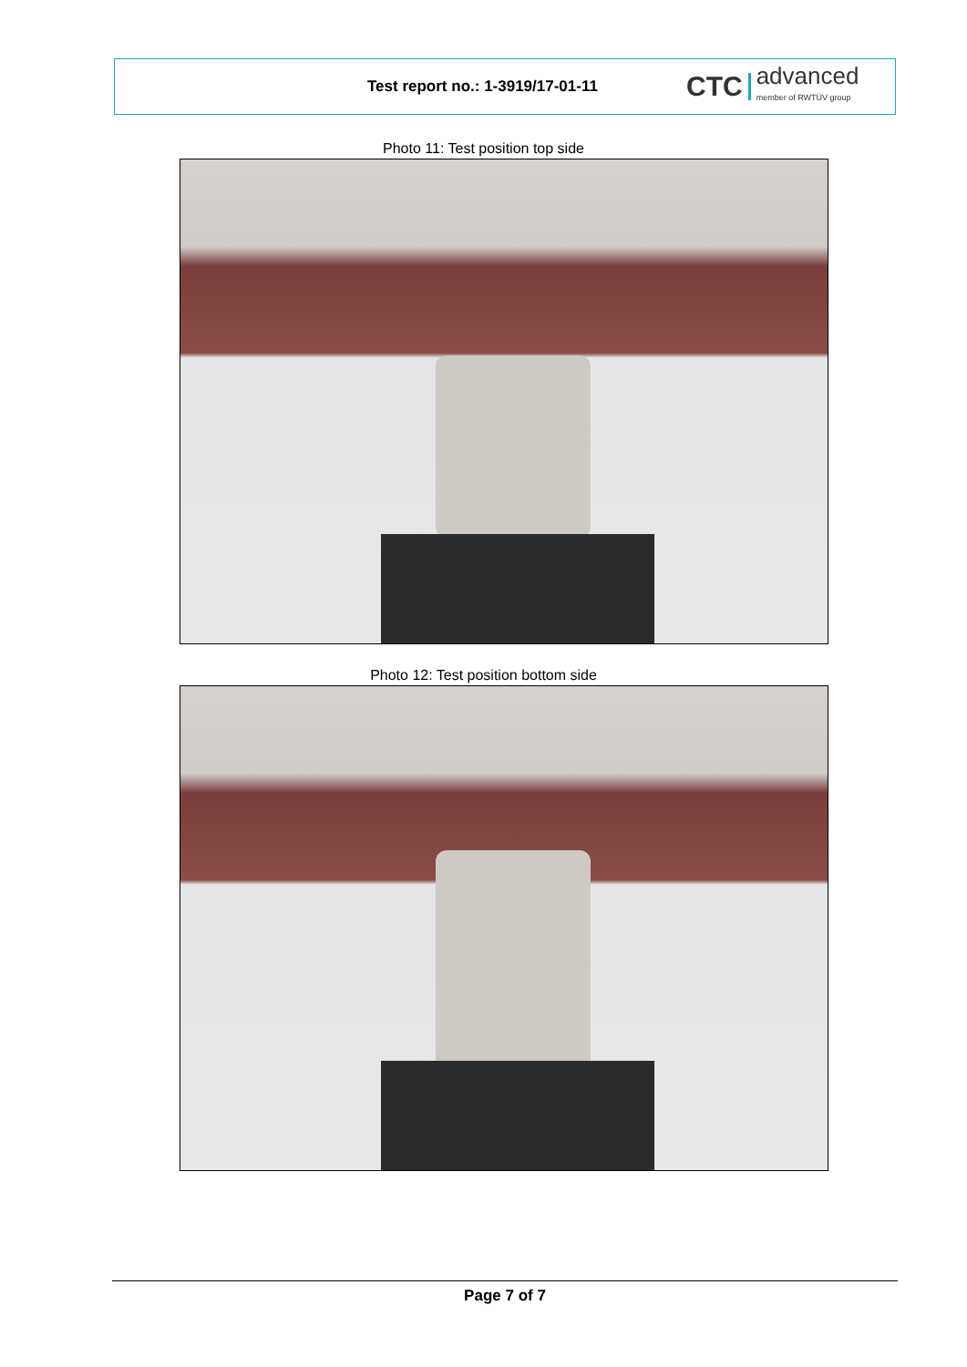Test report no.: 1-3919/17-01-11
CTC advanced
member of RWTÜV group
Photo 11: Test position top side
Photo 12: Test position bottom side
Page 7 of 7